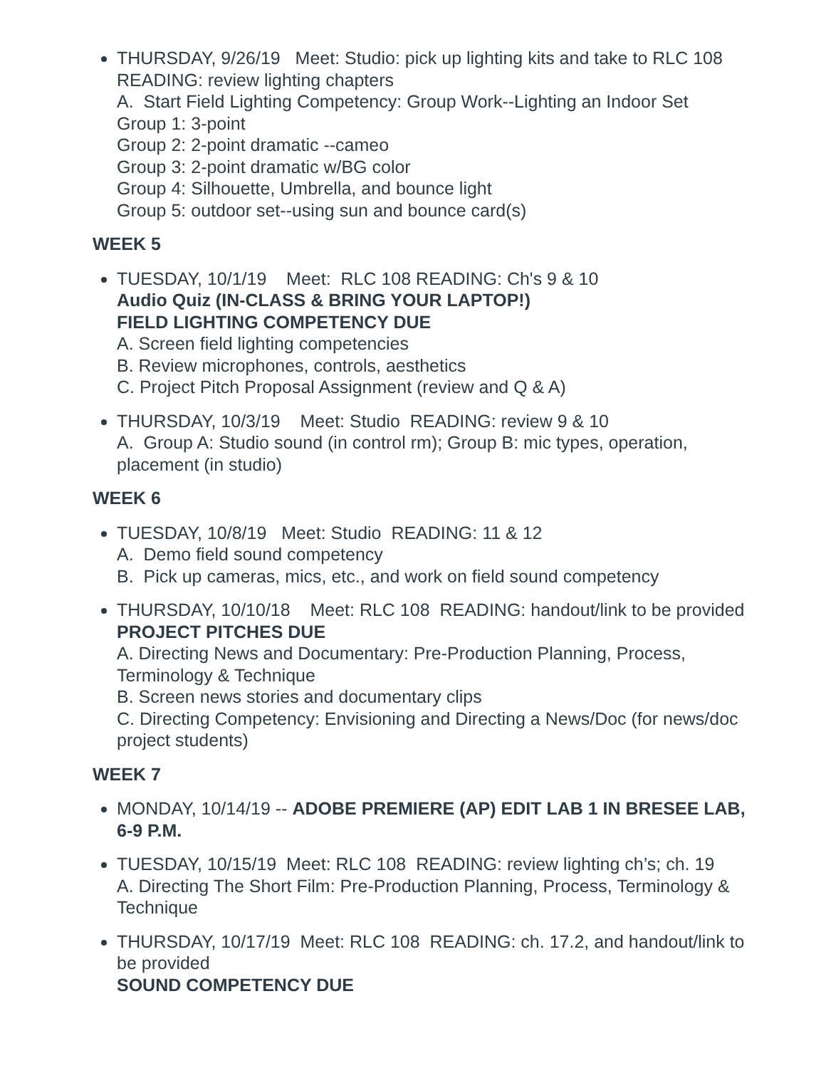THURSDAY, 9/26/19 Meet: Studio: pick up lighting kits and take to RLC 108 READING: review lighting chapters
A. Start Field Lighting Competency: Group Work--Lighting an Indoor Set
Group 1: 3-point
Group 2: 2-point dramatic --cameo
Group 3: 2-point dramatic w/BG color
Group 4: Silhouette, Umbrella, and bounce light
Group 5: outdoor set--using sun and bounce card(s)
WEEK 5
TUESDAY, 10/1/19 Meet: RLC 108 READING: Ch's 9 & 10
Audio Quiz (IN-CLASS & BRING YOUR LAPTOP!)
FIELD LIGHTING COMPETENCY DUE
A. Screen field lighting competencies
B. Review microphones, controls, aesthetics
C. Project Pitch Proposal Assignment (review and Q & A)
THURSDAY, 10/3/19 Meet: Studio READING: review 9 & 10
A. Group A: Studio sound (in control rm); Group B: mic types, operation, placement (in studio)
WEEK 6
TUESDAY, 10/8/19 Meet: Studio READING: 11 & 12
A. Demo field sound competency
B. Pick up cameras, mics, etc., and work on field sound competency
THURSDAY, 10/10/18 Meet: RLC 108 READING: handout/link to be provided
PROJECT PITCHES DUE
A. Directing News and Documentary: Pre-Production Planning, Process, Terminology & Technique
B. Screen news stories and documentary clips
C. Directing Competency: Envisioning and Directing a News/Doc (for news/doc project students)
WEEK 7
MONDAY, 10/14/19 -- ADOBE PREMIERE (AP) EDIT LAB 1 IN BRESEE LAB, 6-9 P.M.
TUESDAY, 10/15/19 Meet: RLC 108 READING: review lighting ch’s; ch. 19
A. Directing The Short Film: Pre-Production Planning, Process, Terminology & Technique
THURSDAY, 10/17/19 Meet: RLC 108 READING: ch. 17.2, and handout/link to be provided
SOUND COMPETENCY DUE